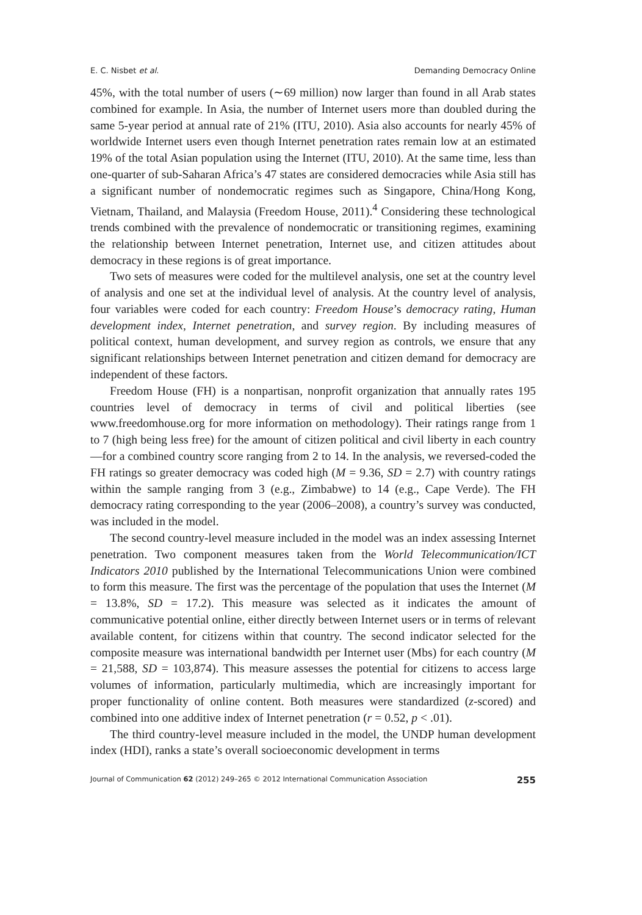E. C. Nisbet et al. Demanding Democracy Online
45%, with the total number of users (∼69 million) now larger than found in all Arab states combined for example. In Asia, the number of Internet users more than doubled during the same 5-year period at annual rate of 21% (ITU, 2010). Asia also accounts for nearly 45% of worldwide Internet users even though Internet penetration rates remain low at an estimated 19% of the total Asian population using the Internet (ITU, 2010). At the same time, less than one-quarter of sub-Saharan Africa’s 47 states are considered democracies while Asia still has a significant number of nondemocratic regimes such as Singapore, China/Hong Kong, Vietnam, Thailand, and Malaysia (Freedom House, 2011).<sup>4</sup> Considering these technological trends combined with the prevalence of nondemocratic or transitioning regimes, examining the relationship between Internet penetration, Internet use, and citizen attitudes about democracy in these regions is of great importance.
Two sets of measures were coded for the multilevel analysis, one set at the country level of analysis and one set at the individual level of analysis. At the country level of analysis, four variables were coded for each country: Freedom House’s democracy rating, Human development index, Internet penetration, and survey region. By including measures of political context, human development, and survey region as controls, we ensure that any significant relationships between Internet penetration and citizen demand for democracy are independent of these factors.
Freedom House (FH) is a nonpartisan, nonprofit organization that annually rates 195 countries level of democracy in terms of civil and political liberties (see www.freedomhouse.org for more information on methodology). Their ratings range from 1 to 7 (high being less free) for the amount of citizen political and civil liberty in each country—for a combined country score ranging from 2 to 14. In the analysis, we reversed-coded the FH ratings so greater democracy was coded high (M = 9.36, SD = 2.7) with country ratings within the sample ranging from 3 (e.g., Zimbabwe) to 14 (e.g., Cape Verde). The FH democracy rating corresponding to the year (2006–2008), a country’s survey was conducted, was included in the model.
The second country-level measure included in the model was an index assessing Internet penetration. Two component measures taken from the World Telecommunication/ICT Indicators 2010 published by the International Telecommunications Union were combined to form this measure. The first was the percentage of the population that uses the Internet (M = 13.8%, SD = 17.2). This measure was selected as it indicates the amount of communicative potential online, either directly between Internet users or in terms of relevant available content, for citizens within that country. The second indicator selected for the composite measure was international bandwidth per Internet user (Mbs) for each country (M = 21,588, SD = 103,874). This measure assesses the potential for citizens to access large volumes of information, particularly multimedia, which are increasingly important for proper functionality of online content. Both measures were standardized (z-scored) and combined into one additive index of Internet penetration (r = 0.52, p < .01).
The third country-level measure included in the model, the UNDP human development index (HDI), ranks a state’s overall socioeconomic development in terms
Journal of Communication 62 (2012) 249–265 © 2012 International Communication Association 255